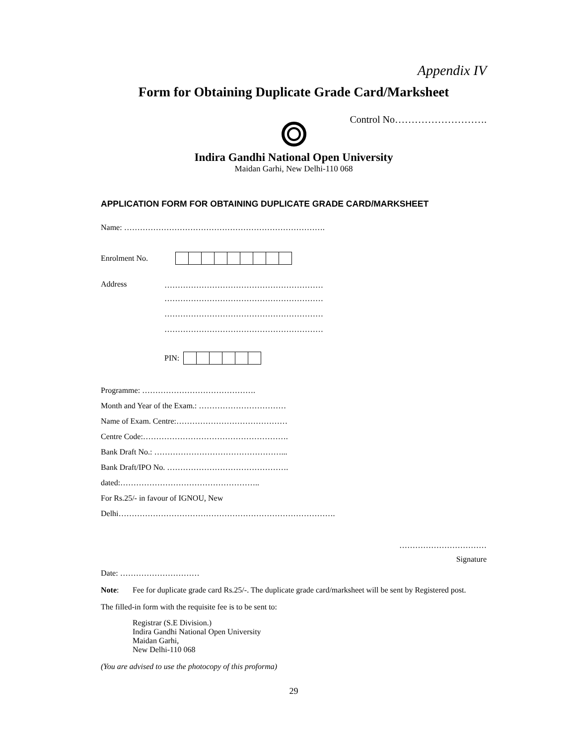Appendix IV
Form for Obtaining Duplicate Grade Card/Marksheet
Control No……………………….
Indira Gandhi National Open University
Maidan Garhi, New Delhi-110 068
APPLICATION FORM FOR OBTAINING DUPLICATE GRADE CARD/MARKSHEET
Name: ………………………………………………………………….
Enrolment No.
Address
……………………………………………………
……………………………………………………
……………………………………………………
……………………………………………………
PIN:
Programme: …………………………………….
Month and Year of the Exam.: ……………………………
Name of Exam. Centre:……………………………………
Centre Code:……………………………………………….
Bank Draft No.: …………………………………………...
Bank Draft/IPO No. ……………………………………….
dated:……………………………………………..
For Rs.25/- in favour of IGNOU, New
Delhi……………………………………………………………………….
……………………………
Signature
Date: …………………………
Note: Fee for duplicate grade card Rs.25/-. The duplicate grade card/marksheet will be sent by Registered post.
The filled-in form with the requisite fee is to be sent to:
Registrar (S.E Division.)
Indira Gandhi National Open University
Maidan Garhi,
New Delhi-110 068
(You are advised to use the photocopy of this proforma)
29